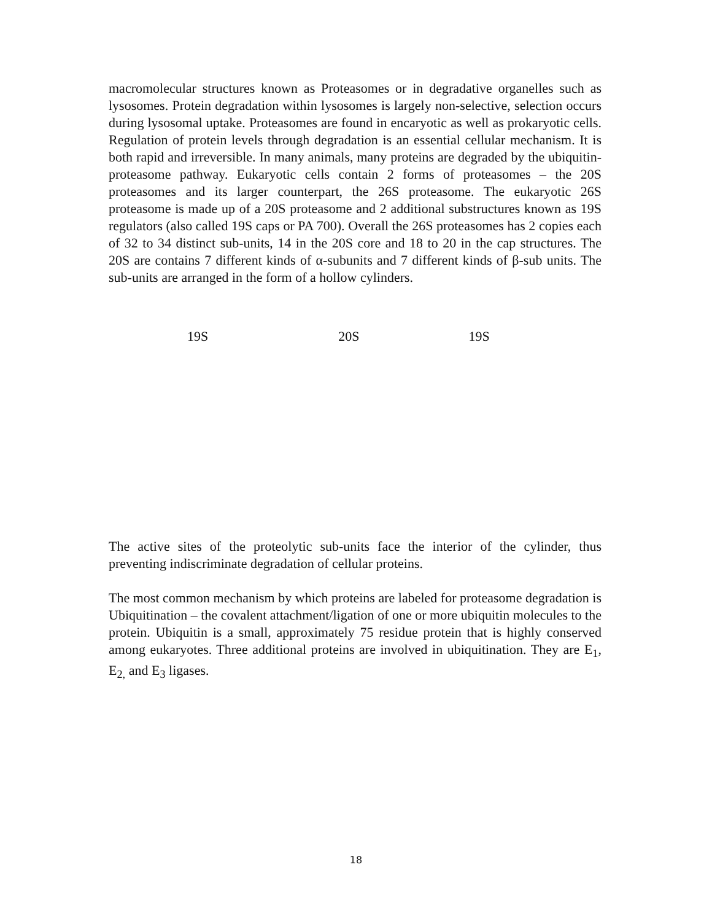macromolecular structures known as Proteasomes or in degradative organelles such as lysosomes. Protein degradation within lysosomes is largely non-selective, selection occurs during lysosomal uptake. Proteasomes are found in encaryotic as well as prokaryotic cells. Regulation of protein levels through degradation is an essential cellular mechanism. It is both rapid and irreversible. In many animals, many proteins are degraded by the ubiquitin-proteasome pathway. Eukaryotic cells contain 2 forms of proteasomes – the 20S proteasomes and its larger counterpart, the 26S proteasome. The eukaryotic 26S proteasome is made up of a 20S proteasome and 2 additional substructures known as 19S regulators (also called 19S caps or PA 700). Overall the 26S proteasomes has 2 copies each of 32 to 34 distinct sub-units, 14 in the 20S core and 18 to 20 in the cap structures. The 20S are contains 7 different kinds of α-subunits and 7 different kinds of β-sub units. The sub-units are arranged in the form of a hollow cylinders.
19S 20S 19S
The active sites of the proteolytic sub-units face the interior of the cylinder, thus preventing indiscriminate degradation of cellular proteins.
The most common mechanism by which proteins are labeled for proteasome degradation is Ubiquitination – the covalent attachment/ligation of one or more ubiquitin molecules to the protein. Ubiquitin is a small, approximately 75 residue protein that is highly conserved among eukaryotes. Three additional proteins are involved in ubiquitination. They are E<sub>1</sub>, E<sub>2,</sub> and E<sub>3</sub> ligases.
18